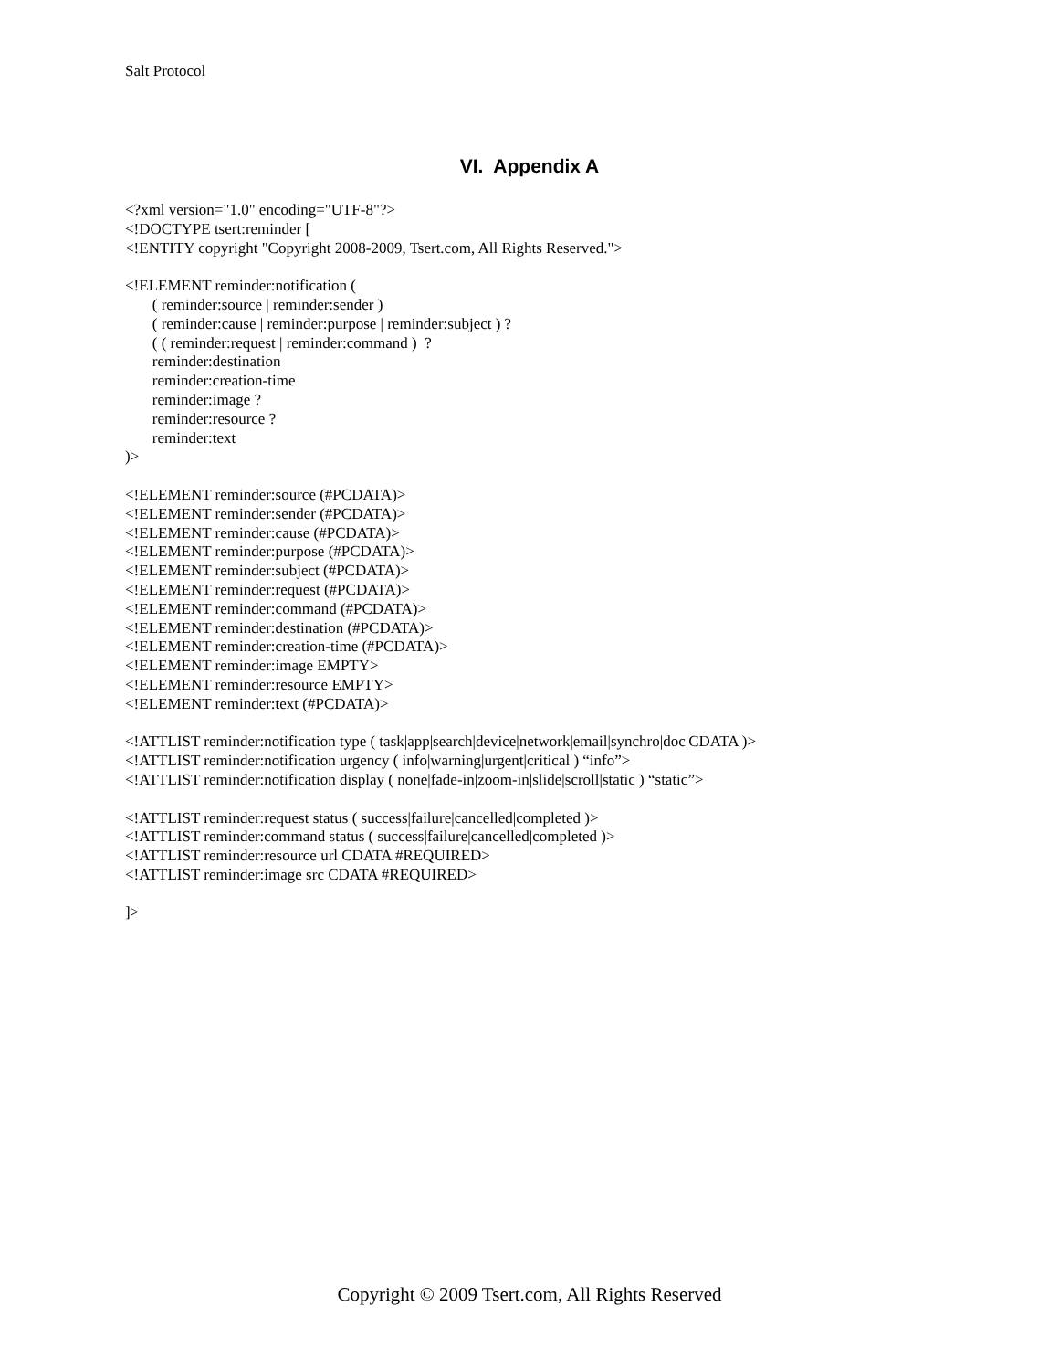Salt Protocol
VI. Appendix A
<?xml version="1.0" encoding="UTF-8"?> <!DOCTYPE tsert:reminder [ <!ENTITY copyright "Copyright 2008-2009, Tsert.com, All Rights Reserved."> <!ELEMENT reminder:notification ( ( reminder:source | reminder:sender ) ( reminder:cause | reminder:purpose | reminder:subject ) ? ( ( reminder:request | reminder:command ) ? reminder:destination reminder:creation-time reminder:image ? reminder:resource ? reminder:text )> <!ELEMENT reminder:source (#PCDATA)> <!ELEMENT reminder:sender (#PCDATA)> <!ELEMENT reminder:cause (#PCDATA)> <!ELEMENT reminder:purpose (#PCDATA)> <!ELEMENT reminder:subject (#PCDATA)> <!ELEMENT reminder:request (#PCDATA)> <!ELEMENT reminder:command (#PCDATA)> <!ELEMENT reminder:destination (#PCDATA)> <!ELEMENT reminder:creation-time (#PCDATA)> <!ELEMENT reminder:image EMPTY> <!ELEMENT reminder:resource EMPTY> <!ELEMENT reminder:text (#PCDATA)> <!ATTLIST reminder:notification type ( task|app|search|device|network|email|synchro|doc|CDATA )> <!ATTLIST reminder:notification urgency ( info|warning|urgent|critical ) “info”> <!ATTLIST reminder:notification display ( none|fade-in|zoom-in|slide|scroll|static ) “static”> <!ATTLIST reminder:request status ( success|failure|cancelled|completed )> <!ATTLIST reminder:command status ( success|failure|cancelled|completed )> <!ATTLIST reminder:resource url CDATA #REQUIRED> <!ATTLIST reminder:image src CDATA #REQUIRED> ]>
Copyright © 2009 Tsert.com, All Rights Reserved